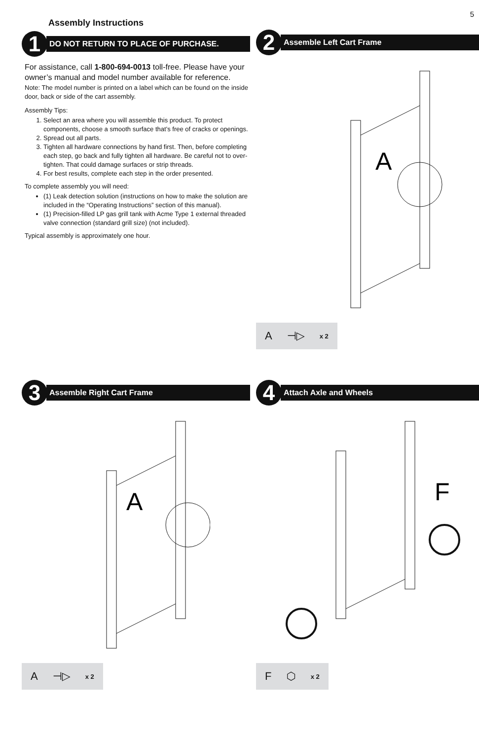5
Assembly Instructions
1
DO NOT RETURN TO PLACE OF PURCHASE.
For assistance, call 1-800-694-0013 toll-free. Please have your owner’s manual and model number available for reference.
Note: The model number is printed on a label which can be found on the inside door, back or side of the cart assembly.
Assembly Tips:
1. Select an area where you will assemble this product. To protect components, choose a smooth surface that’s free of cracks or openings.
2. Spread out all parts.
3. Tighten all hardware connections by hand first. Then, before completing each step, go back and fully tighten all hardware. Be careful not to over-tighten. That could damage surfaces or strip threads.
4. For best results, complete each step in the order presented.
To complete assembly you will need:
(1) Leak detection solution (instructions on how to make the solution are included in the “Operating Instructions” section of this manual).
(1) Precision-filled LP gas grill tank with Acme Type 1 external threaded valve connection (standard grill size) (not included).
Typical assembly is approximately one hour.
2
Assemble Left Cart Frame
A
A ⊣▷ x 2
3
Assemble Right Cart Frame
A
A ⊣▷ x 2
4
Attach Axle and Wheels
F
F ⬡ x 2